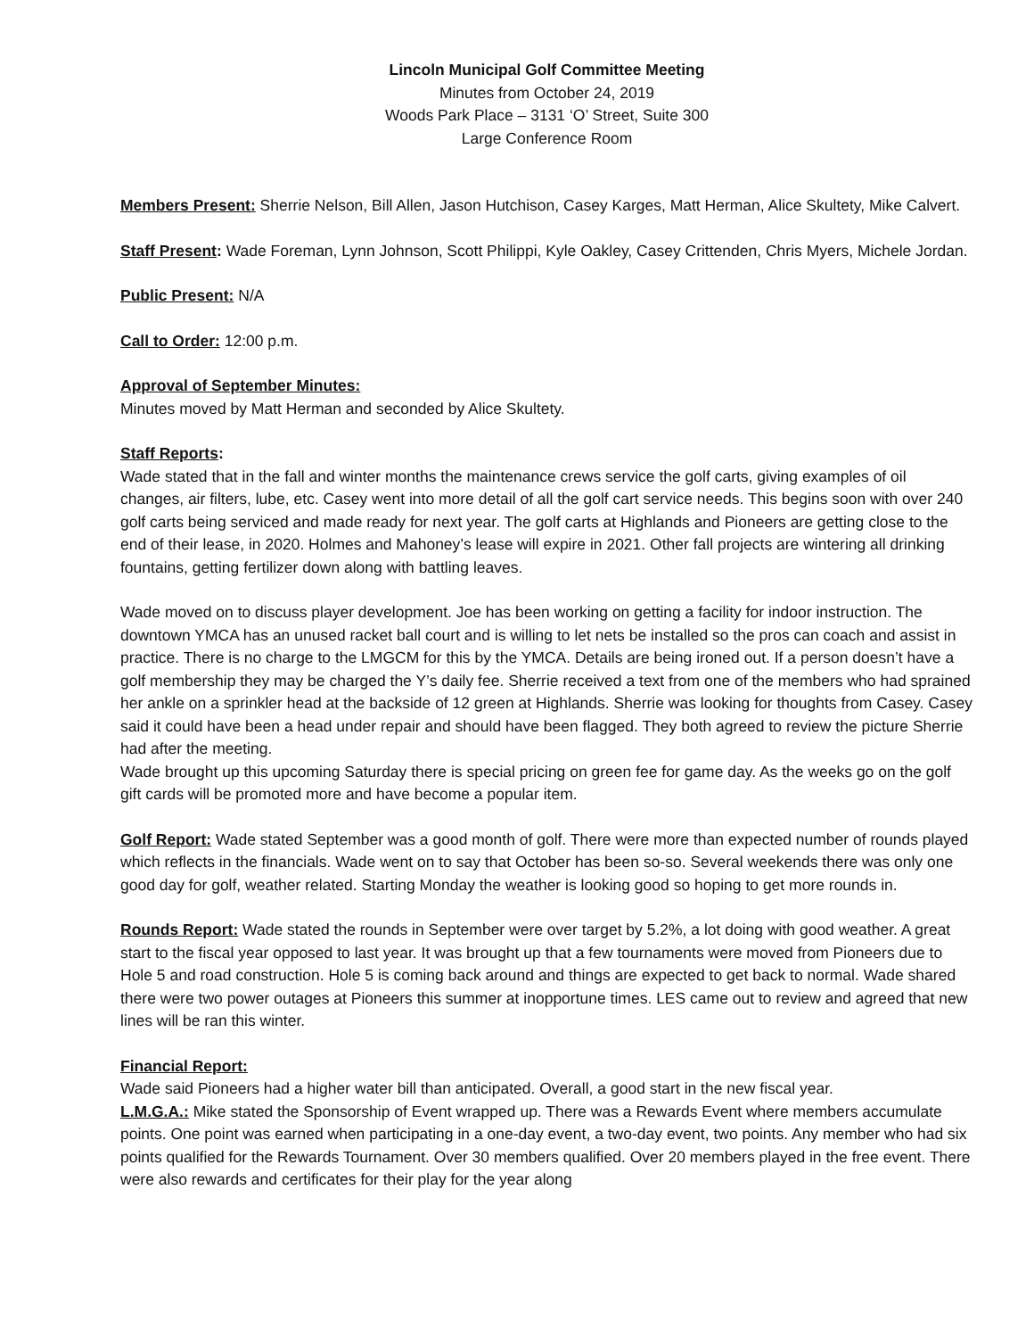Lincoln Municipal Golf Committee Meeting
Minutes from October 24, 2019
Woods Park Place – 3131 ‘O’ Street, Suite 300
Large Conference Room
Members Present: Sherrie Nelson, Bill Allen, Jason Hutchison, Casey Karges, Matt Herman, Alice Skultety, Mike Calvert.
Staff Present: Wade Foreman, Lynn Johnson, Scott Philippi, Kyle Oakley, Casey Crittenden, Chris Myers, Michele Jordan.
Public Present: N/A
Call to Order: 12:00 p.m.
Approval of September Minutes:
Minutes moved by Matt Herman and seconded by Alice Skultety.
Staff Reports:
Wade stated that in the fall and winter months the maintenance crews service the golf carts, giving examples of oil changes, air filters, lube, etc. Casey went into more detail of all the golf cart service needs. This begins soon with over 240 golf carts being serviced and made ready for next year. The golf carts at Highlands and Pioneers are getting close to the end of their lease, in 2020. Holmes and Mahoney’s lease will expire in 2021. Other fall projects are wintering all drinking fountains, getting fertilizer down along with battling leaves.
Wade moved on to discuss player development. Joe has been working on getting a facility for indoor instruction. The downtown YMCA has an unused racket ball court and is willing to let nets be installed so the pros can coach and assist in practice. There is no charge to the LMGCM for this by the YMCA. Details are being ironed out. If a person doesn’t have a golf membership they may be charged the Y’s daily fee. Sherrie received a text from one of the members who had sprained her ankle on a sprinkler head at the backside of 12 green at Highlands. Sherrie was looking for thoughts from Casey. Casey said it could have been a head under repair and should have been flagged. They both agreed to review the picture Sherrie had after the meeting.
Wade brought up this upcoming Saturday there is special pricing on green fee for game day. As the weeks go on the golf gift cards will be promoted more and have become a popular item.
Golf Report: Wade stated September was a good month of golf. There were more than expected number of rounds played which reflects in the financials. Wade went on to say that October has been so-so. Several weekends there was only one good day for golf, weather related. Starting Monday the weather is looking good so hoping to get more rounds in.
Rounds Report: Wade stated the rounds in September were over target by 5.2%, a lot doing with good weather. A great start to the fiscal year opposed to last year. It was brought up that a few tournaments were moved from Pioneers due to Hole 5 and road construction. Hole 5 is coming back around and things are expected to get back to normal. Wade shared there were two power outages at Pioneers this summer at inopportune times. LES came out to review and agreed that new lines will be ran this winter.
Financial Report:
Wade said Pioneers had a higher water bill than anticipated. Overall, a good start in the new fiscal year.
L.M.G.A.: Mike stated the Sponsorship of Event wrapped up. There was a Rewards Event where members accumulate points. One point was earned when participating in a one-day event, a two-day event, two points. Any member who had six points qualified for the Rewards Tournament. Over 30 members qualified. Over 20 members played in the free event. There were also rewards and certificates for their play for the year along